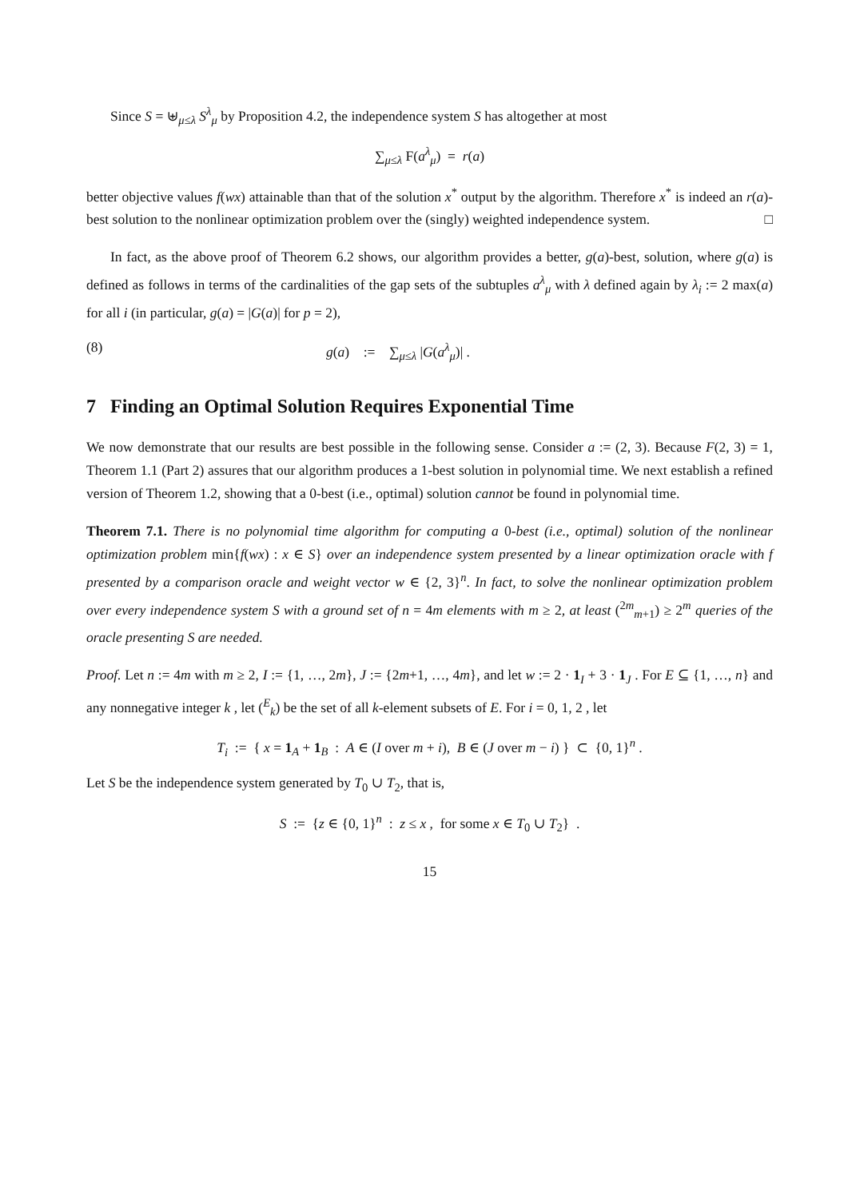Since S = ⊎<sub>μ≤λ</sub> S<sup>λ</sup><sub>μ</sub> by Proposition 4.2, the independence system S has altogether at most
∑<sub>μ≤λ</sub> F(a<sup>λ</sup><sub>μ</sub>) = r(a)
better objective values f(wx) attainable than that of the solution x<sup>*</sup> output by the algorithm. Therefore x<sup>*</sup> is indeed an r(a)-best solution to the nonlinear optimization problem over the (singly) weighted independence system. □
In fact, as the above proof of Theorem 6.2 shows, our algorithm provides a better, g(a)-best, solution, where g(a) is defined as follows in terms of the cardinalities of the gap sets of the subtuples a<sup>λ</sup><sub>μ</sub> with λ defined again by λ<sub>i</sub> := 2 max(a) for all i (in particular, g(a) = |G(a)| for p = 2),
(8) g(a) := ∑<sub>μ≤λ</sub> |G(a<sup>λ</sup><sub>μ</sub>)| .
7 Finding an Optimal Solution Requires Exponential Time
We now demonstrate that our results are best possible in the following sense. Consider a := (2, 3). Because F(2, 3) = 1, Theorem 1.1 (Part 2) assures that our algorithm produces a 1-best solution in polynomial time. We next establish a refined version of Theorem 1.2, showing that a 0-best (i.e., optimal) solution cannot be found in polynomial time.
Theorem 7.1. There is no polynomial time algorithm for computing a 0-best (i.e., optimal) solution of the nonlinear optimization problem min{f(wx) : x ∈ S} over an independence system presented by a linear optimization oracle with f presented by a comparison oracle and weight vector w ∈ {2, 3}<sup>n</sup>. In fact, to solve the nonlinear optimization problem over every independence system S with a ground set of n = 4m elements with m ≥ 2, at least (<sup>2m</sup><sub>m+1</sub>) ≥ 2<sup>m</sup> queries of the oracle presenting S are needed.
Proof. Let n := 4m with m ≥ 2, I := {1, …, 2m}, J := {2m+1, …, 4m}, and let w := 2 · 1<sub>I</sub> + 3 · 1<sub>J</sub> . For E ⊆ {1, …, n} and any nonnegative integer k , let (<sup>E</sup><sub>k</sub>) be the set of all k-element subsets of E. For i = 0, 1, 2 , let
T<sub>i</sub> := { x = 1<sub>A</sub> + 1<sub>B</sub> : A ∈ (I over m + i), B ∈ (J over m − i) } ⊂ {0, 1}<sup>n</sup> .
Let S be the independence system generated by T<sub>0</sub> ∪ T<sub>2</sub>, that is,
S := {z ∈ {0, 1}<sup>n</sup> : z ≤ x , for some x ∈ T<sub>0</sub> ∪ T<sub>2</sub>} .
15